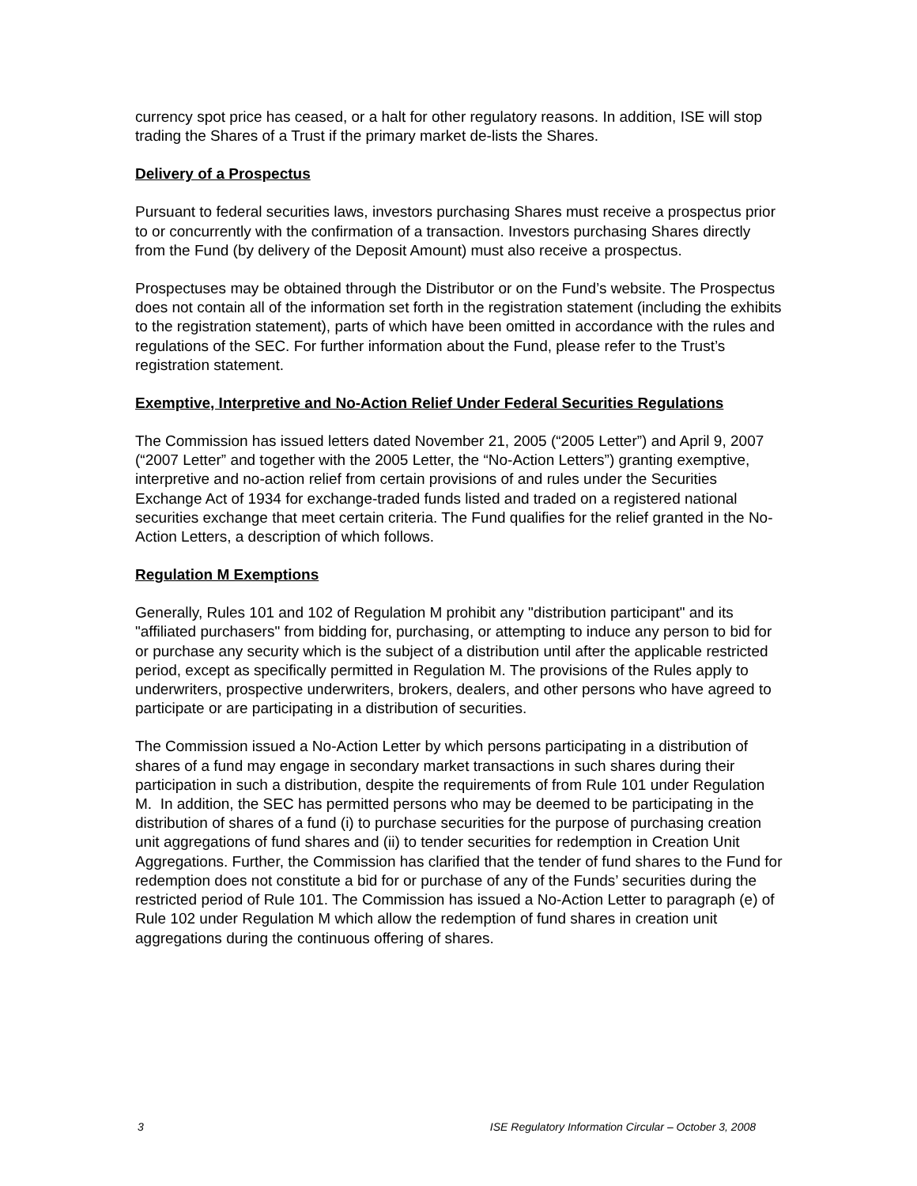currency spot price has ceased, or a halt for other regulatory reasons. In addition, ISE will stop trading the Shares of a Trust if the primary market de-lists the Shares.
Delivery of a Prospectus
Pursuant to federal securities laws, investors purchasing Shares must receive a prospectus prior to or concurrently with the confirmation of a transaction. Investors purchasing Shares directly from the Fund (by delivery of the Deposit Amount) must also receive a prospectus.
Prospectuses may be obtained through the Distributor or on the Fund’s website. The Prospectus does not contain all of the information set forth in the registration statement (including the exhibits to the registration statement), parts of which have been omitted in accordance with the rules and regulations of the SEC. For further information about the Fund, please refer to the Trust’s registration statement.
Exemptive, Interpretive and No-Action Relief Under Federal Securities Regulations
The Commission has issued letters dated November 21, 2005 (“2005 Letter”) and April 9, 2007 (“2007 Letter” and together with the 2005 Letter, the “No-Action Letters”) granting exemptive, interpretive and no-action relief from certain provisions of and rules under the Securities Exchange Act of 1934 for exchange-traded funds listed and traded on a registered national securities exchange that meet certain criteria. The Fund qualifies for the relief granted in the No- Action Letters, a description of which follows.
Regulation M Exemptions
Generally, Rules 101 and 102 of Regulation M prohibit any "distribution participant" and its "affiliated purchasers" from bidding for, purchasing, or attempting to induce any person to bid for or purchase any security which is the subject of a distribution until after the applicable restricted period, except as specifically permitted in Regulation M. The provisions of the Rules apply to underwriters, prospective underwriters, brokers, dealers, and other persons who have agreed to participate or are participating in a distribution of securities.
The Commission issued a No-Action Letter by which persons participating in a distribution of shares of a fund may engage in secondary market transactions in such shares during their participation in such a distribution, despite the requirements of from Rule 101 under Regulation M. In addition, the SEC has permitted persons who may be deemed to be participating in the distribution of shares of a fund (i) to purchase securities for the purpose of purchasing creation unit aggregations of fund shares and (ii) to tender securities for redemption in Creation Unit Aggregations. Further, the Commission has clarified that the tender of fund shares to the Fund for redemption does not constitute a bid for or purchase of any of the Funds’ securities during the restricted period of Rule 101. The Commission has issued a No-Action Letter to paragraph (e) of Rule 102 under Regulation M which allow the redemption of fund shares in creation unit aggregations during the continuous offering of shares.
3 ISE Regulatory Information Circular – October 3, 2008